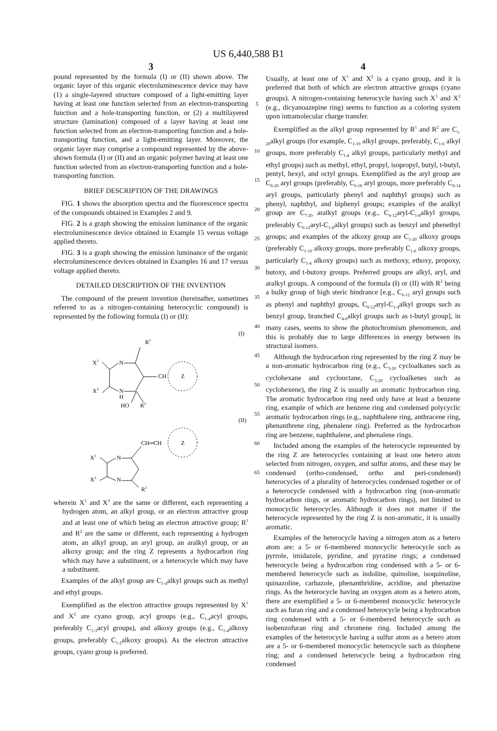US 6,440,588 B1
3
pound represented by the formula (I) or (II) shown above. The organic layer of this organic electroluminescence device may have (1) a single-layered structure composed of a light-emitting layer having at least one function selected from an electron-transporting function and a hole-transporting function, or (2) a multilayered structure (lamination) composed of a layer having at least one function selected from an electron-transporting function and a hole-transporting function, and a light-emitting layer. Moreover, the organic layer may comprise a compound represented by the above-shown formula (I) or (II) and an organic polymer having at least one function selected from an electron-transporting function and a hole-transporting function.
BRIEF DESCRIPTION OF THE DRAWINGS
FIG. 1 shows the absorption spectra and the fluorescence spectra of the compounds obtained in Examples 2 and 9.
FIG. 2 is a graph showing the emission luminance of the organic electroluminescence device obtained in Example 15 versus voltage applied thereto.
FIG. 3 is a graph showing the emission luminance of the organic electroluminescence devices obtained in Examples 16 and 17 versus voltage applied thereto.
DETAILED DESCRIPTION OF THE INVENTION
The compound of the present invention (hereinafter, sometimes referred to as a nitrogen-containing heterocyclic compound) is represented by the following formula (I) or (II):
(I)
R1
X1
N
CH
Z
X2
N
H
HO
R2
(II)
CH═CH
Z
X1
N
X2
N
R2
wherein X<sup>1</sup> and X<sup>2</sup> are the same or different, each representing a hydrogen atom, an alkyl group, or an electron attractive group and at least one of which being an electron attractive group; R<sup>1</sup> and R<sup>2</sup> are the same or different, each representing a hydrogen atom, an alkyl group, an aryl group, an aralkyl group, or an alkoxy group; and the ring Z represents a hydrocarbon ring which may have a substituent, or a heterocycle which may have a substituent.
Examples of the alkyl group are C<sub>1-4</sub>alkyl groups such as methyl and ethyl groups.
Exemplified as the electron attractive groups represented by X<sup>1</sup> and X<sup>2</sup> are cyano group, acyl groups (e.g., C<sub>1-4</sub>acyl groups, preferably C<sub>1-3</sub>acyl groups), and alkoxy groups (e.g., C<sub>1-4</sub>alkoxy groups, preferably C<sub>1-2</sub>alkoxy groups). As the electron attractive groups, cyano group is preferred.
5
10
15
20
25
30
35
40
45
50
55
60
65
4
Usually, at least one of X<sup>1</sup> and X<sup>2</sup> is a cyano group, and it is preferred that both of which are electron attractive groups (cyano groups). A nitrogen-containing heterocycle having such X<sup>1</sup> and X<sup>2</sup> (e.g., dicyanoazepine ring) seems to function as a coloring system upon intramolecular charge transfer.
Exemplified as the alkyl group represented by R<sup>1</sup> and R<sup>2</sup> are C<sub>1-20</sub>alkyl groups (for example, C<sub>1-10</sub> alkyl groups, preferably, C<sub>1-6</sub> alkyl groups, more preferably C<sub>1-4</sub> alkyl groups, particularly methyl and ethyl groups) such as methyl, ethyl, propyl, isopropyl, butyl, t-butyl, pentyl, hexyl, and octyl groups. Exemplified as the aryl group are C<sub>6-20</sub> aryl groups (preferably, C<sub>6-18</sub> aryl groups, more preferably C<sub>6-14</sub> aryl groups, particularly phenyl and naphthyl groups) such as phenyl, naphthyl, and biphenyl groups; examples of the aralkyl group are C<sub>7-20</sub> aralkyl groups (e.g., C<sub>6-12</sub>aryl-C<sub>1-8</sub>alkyl groups, preferably C<sub>6-12</sub>aryl-C<sub>1-6</sub>alkyl groups) such as benzyl and phenethyl groups; and examples of the alkoxy group are C<sub>1-20</sub> alkoxy groups (preferably C<sub>1-10</sub> alkoxy groups, more preferably C<sub>1-6</sub> alkoxy groups, particularly C<sub>1-4</sub> alkoxy groups) such as methoxy, ethoxy, propoxy, butoxy, and t-butoxy groups. Preferred groups are alkyl, aryl, and aralkyl groups. A compound of the formula (I) or (II) with R<sup>2</sup> being a bulky group of high steric hindrance [e.g., C<sub>6-12</sub> aryl groups such as phenyl and naphthyl groups, C<sub>6-12</sub>aryl-C<sub>1-4</sub>alkyl groups such as benzyl group, branched C<sub>4-6</sub>alkyl groups such as t-butyl group], in many cases, seems to show the photochromism phenomenon, and this is probably due to large differences in energy between its structural isomers.
Although the hydrocarbon ring represented by the ring Z may be a non-aromatic hydrocarbon ring (e.g., C<sub>3-20</sub> cycloalkanes such as cyclohexane and cyclooctane, C<sub>3-20</sub> cycloalkenes such as cyclohexene), the ring Z is usually an aromatic hydrocarbon ring. The aromatic hydrocarbon ring need only have at least a benzene ring, example of which are benzene ring and condensed polycyclic aromatic hydrocarbon rings (e.g., naphthalene ring, anthracene ring, phenanthrene ring, phenalene ring). Preferred as the hydrocarbon ring are benzene, naphthalene, and phenalene rings.
Included among the examples of the heterocycle represented by the ring Z are heterocycles containing at least one hetero atom selected from nitrogen, oxygen, and sulfur atoms, and these may be condensed (ortho-condensed, ortho and peri-condensed) heterocycles of a plurality of heterocycles condensed together or of a heterocycle condensed with a hydrocarbon ring (non-aromatic hydrocarbon rings, or aromatic hydrocarbon rings), not limited to monocyclic heterocycles. Although it does not matter if the heterocycle represented by the ring Z is non-aromatic, it is usually aromatic.
Examples of the heterocycle having a nitrogen atom as a hetero atom are: a 5- or 6-membered monocyclic heterocycle such as pyrrole, imidazole, pyridine, and pyrazine rings; a condensed heterocycle being a hydrocarbon ring condensed with a 5- or 6-membered heterocycle such as indoline, quinoline, isoquinoline, quinazoline, carbazole, phenanthridine, acridine, and phenazine rings. As the heterocycle having an oxygen atom as a hetero atom, there are exemplified a 5- or 6-membered monocyclic heterocycle such as furan ring and a condensed heterocycle being a hydrocarbon ring condensed with a 5- or 6-membered heterocycle such as isobenzofuran ring and chromene ring. Included among the examples of the heterocycle having a sulfur atom as a hetero atom are a 5- or 6-membered monocyclic heterocycle such as thiophene ring; and a condensed heterocycle being a hydrocarbon ring condensed